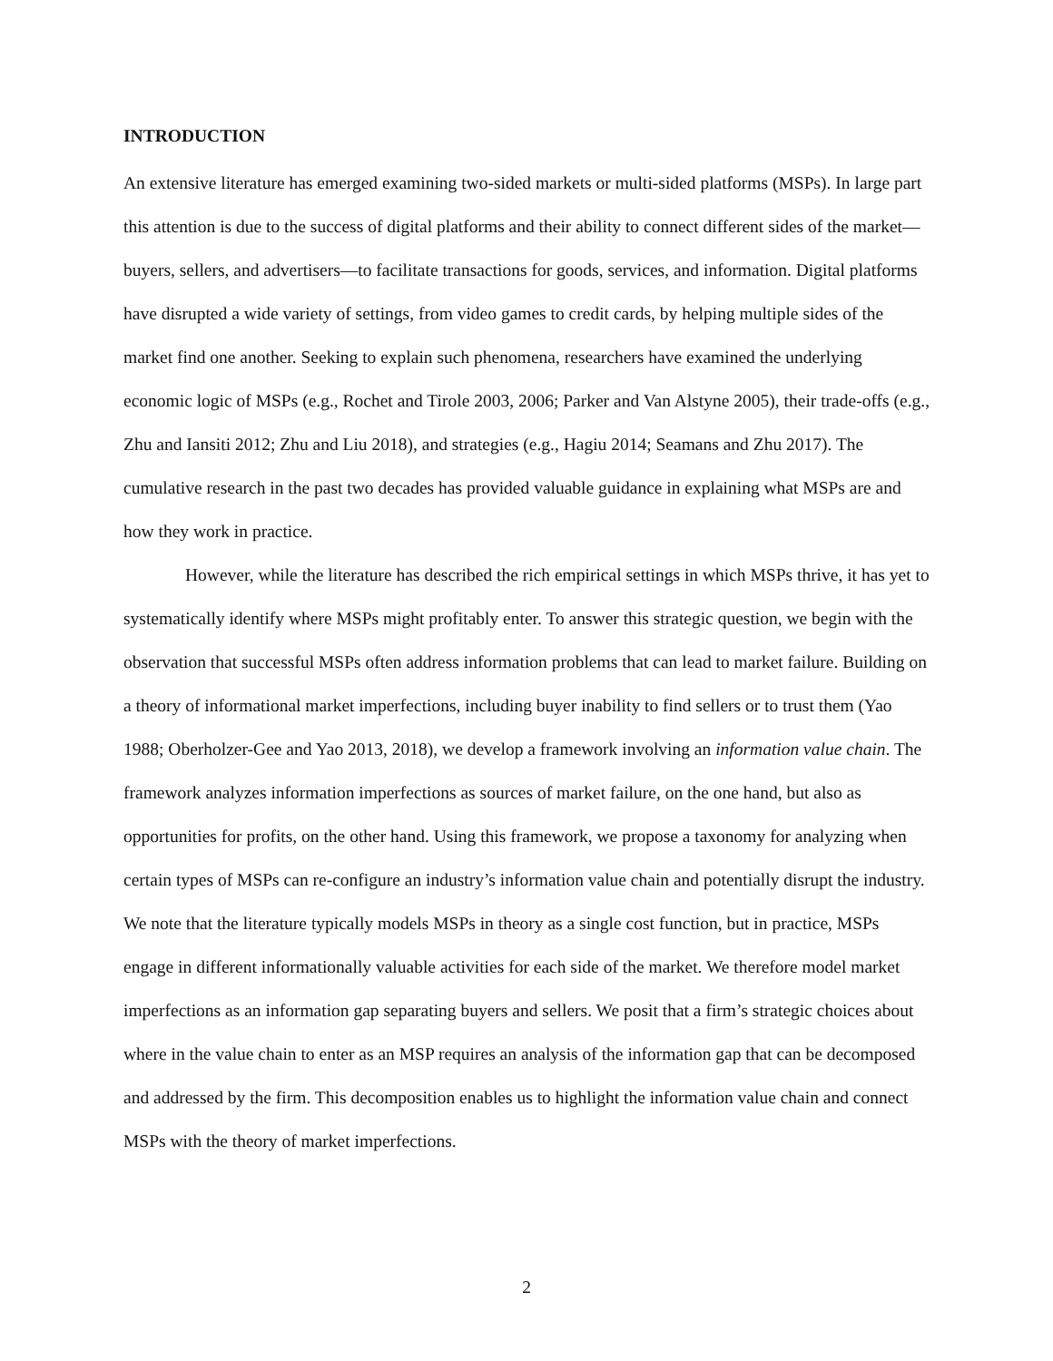INTRODUCTION
An extensive literature has emerged examining two-sided markets or multi-sided platforms (MSPs). In large part this attention is due to the success of digital platforms and their ability to connect different sides of the market—buyers, sellers, and advertisers—to facilitate transactions for goods, services, and information. Digital platforms have disrupted a wide variety of settings, from video games to credit cards, by helping multiple sides of the market find one another. Seeking to explain such phenomena, researchers have examined the underlying economic logic of MSPs (e.g., Rochet and Tirole 2003, 2006; Parker and Van Alstyne 2005), their trade-offs (e.g., Zhu and Iansiti 2012; Zhu and Liu 2018), and strategies (e.g., Hagiu 2014; Seamans and Zhu 2017). The cumulative research in the past two decades has provided valuable guidance in explaining what MSPs are and how they work in practice.
However, while the literature has described the rich empirical settings in which MSPs thrive, it has yet to systematically identify where MSPs might profitably enter. To answer this strategic question, we begin with the observation that successful MSPs often address information problems that can lead to market failure. Building on a theory of informational market imperfections, including buyer inability to find sellers or to trust them (Yao 1988; Oberholzer-Gee and Yao 2013, 2018), we develop a framework involving an information value chain. The framework analyzes information imperfections as sources of market failure, on the one hand, but also as opportunities for profits, on the other hand. Using this framework, we propose a taxonomy for analyzing when certain types of MSPs can re-configure an industry’s information value chain and potentially disrupt the industry. We note that the literature typically models MSPs in theory as a single cost function, but in practice, MSPs engage in different informationally valuable activities for each side of the market. We therefore model market imperfections as an information gap separating buyers and sellers. We posit that a firm’s strategic choices about where in the value chain to enter as an MSP requires an analysis of the information gap that can be decomposed and addressed by the firm. This decomposition enables us to highlight the information value chain and connect MSPs with the theory of market imperfections.
2